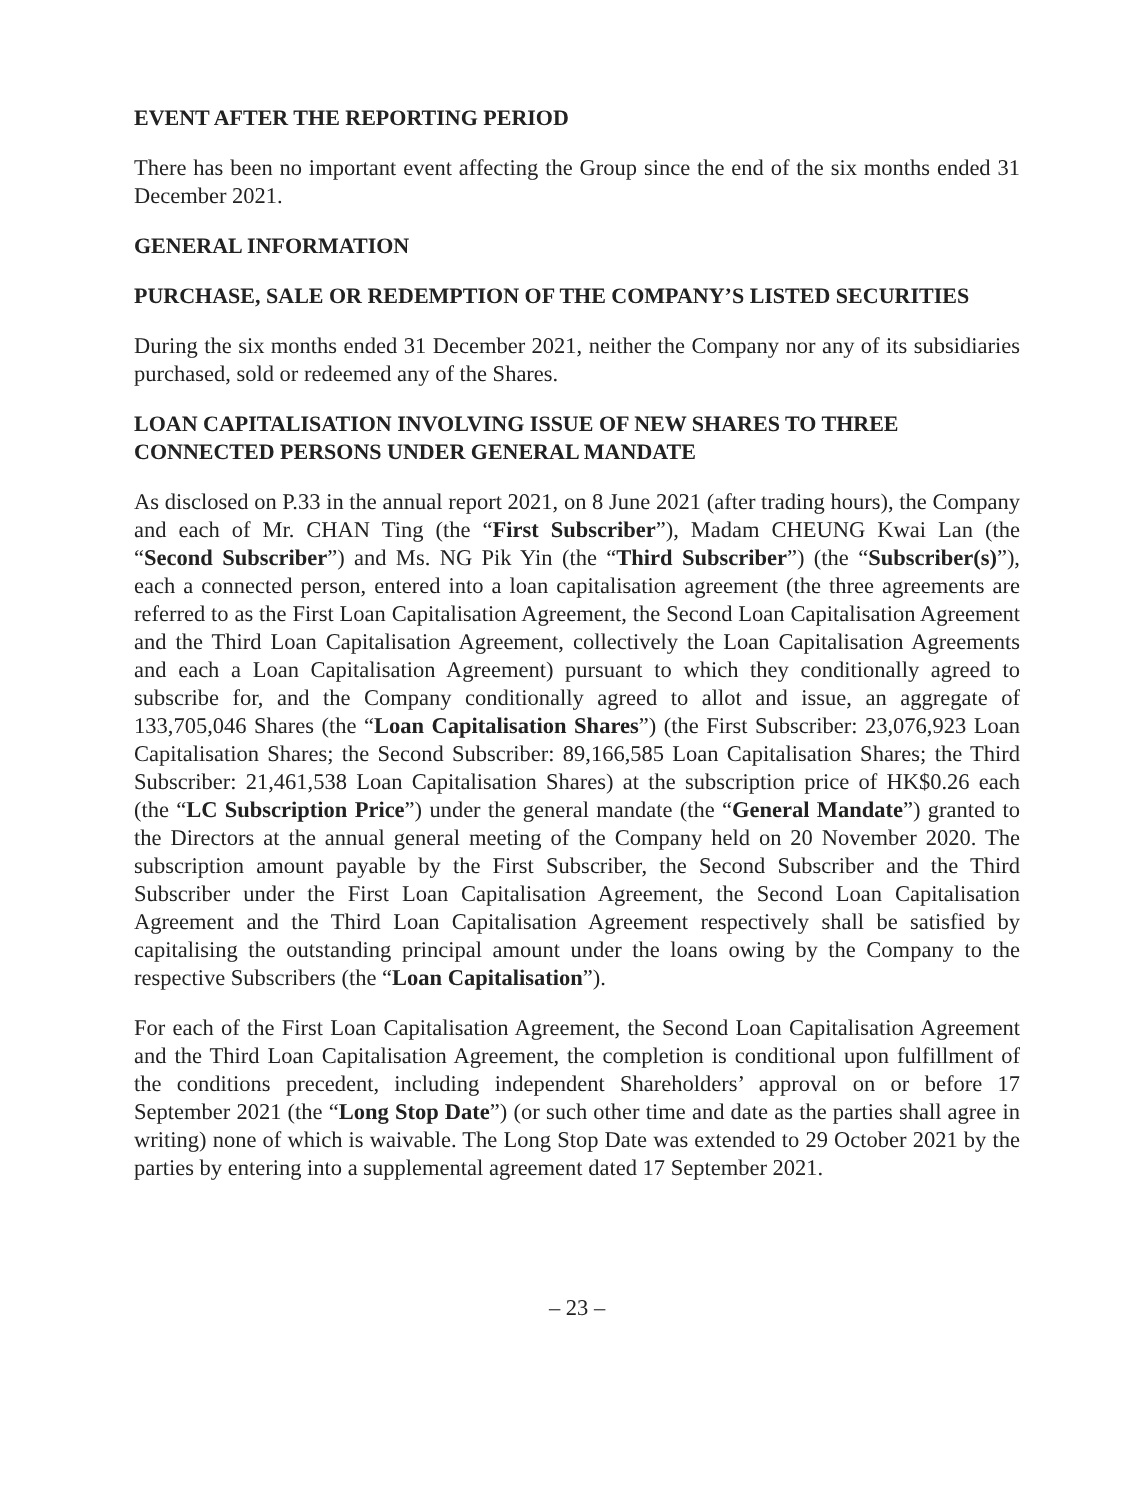EVENT AFTER THE REPORTING PERIOD
There has been no important event affecting the Group since the end of the six months ended 31 December 2021.
GENERAL INFORMATION
PURCHASE, SALE OR REDEMPTION OF THE COMPANY’S LISTED SECURITIES
During the six months ended 31 December 2021, neither the Company nor any of its subsidiaries purchased, sold or redeemed any of the Shares.
LOAN CAPITALISATION INVOLVING ISSUE OF NEW SHARES TO THREE CONNECTED PERSONS UNDER GENERAL MANDATE
As disclosed on P.33 in the annual report 2021, on 8 June 2021 (after trading hours), the Company and each of Mr. CHAN Ting (the “First Subscriber”), Madam CHEUNG Kwai Lan (the “Second Subscriber”) and Ms. NG Pik Yin (the “Third Subscriber”) (the “Subscriber(s)”), each a connected person, entered into a loan capitalisation agreement (the three agreements are referred to as the First Loan Capitalisation Agreement, the Second Loan Capitalisation Agreement and the Third Loan Capitalisation Agreement, collectively the Loan Capitalisation Agreements and each a Loan Capitalisation Agreement) pursuant to which they conditionally agreed to subscribe for, and the Company conditionally agreed to allot and issue, an aggregate of 133,705,046 Shares (the “Loan Capitalisation Shares”) (the First Subscriber: 23,076,923 Loan Capitalisation Shares; the Second Subscriber: 89,166,585 Loan Capitalisation Shares; the Third Subscriber: 21,461,538 Loan Capitalisation Shares) at the subscription price of HK$0.26 each (the “LC Subscription Price”) under the general mandate (the “General Mandate”) granted to the Directors at the annual general meeting of the Company held on 20 November 2020. The subscription amount payable by the First Subscriber, the Second Subscriber and the Third Subscriber under the First Loan Capitalisation Agreement, the Second Loan Capitalisation Agreement and the Third Loan Capitalisation Agreement respectively shall be satisfied by capitalising the outstanding principal amount under the loans owing by the Company to the respective Subscribers (the “Loan Capitalisation”).
For each of the First Loan Capitalisation Agreement, the Second Loan Capitalisation Agreement and the Third Loan Capitalisation Agreement, the completion is conditional upon fulfillment of the conditions precedent, including independent Shareholders’ approval on or before 17 September 2021 (the “Long Stop Date”) (or such other time and date as the parties shall agree in writing) none of which is waivable. The Long Stop Date was extended to 29 October 2021 by the parties by entering into a supplemental agreement dated 17 September 2021.
– 23 –